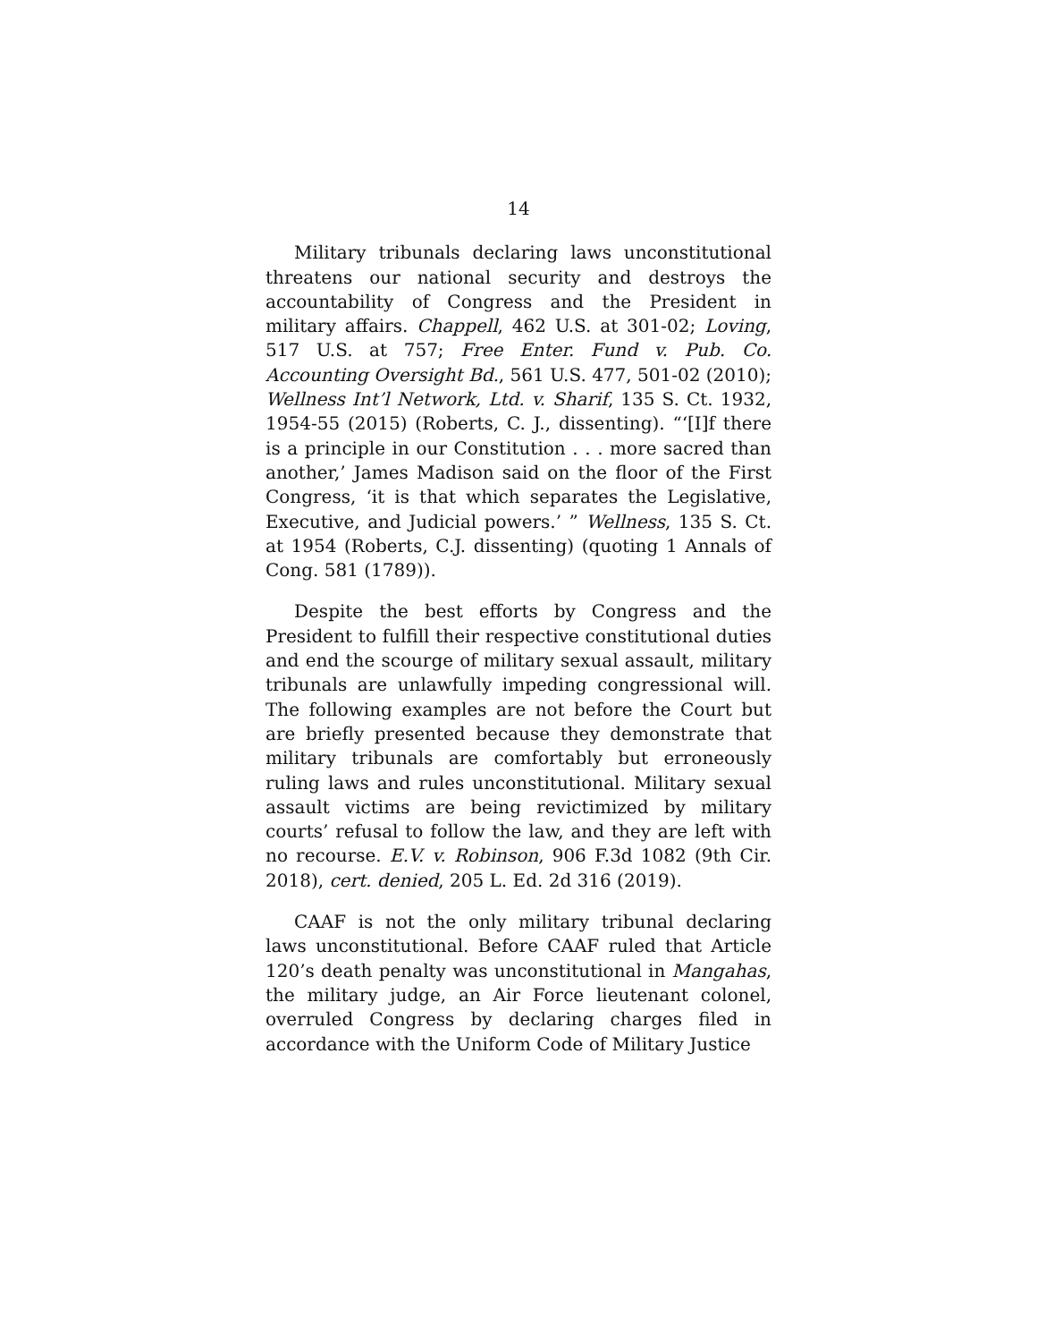14
Military tribunals declaring laws unconstitutional threatens our national security and destroys the accountability of Congress and the President in military affairs. Chappell, 462 U.S. at 301-02; Loving, 517 U.S. at 757; Free Enter. Fund v. Pub. Co. Accounting Oversight Bd., 561 U.S. 477, 501-02 (2010); Wellness Int’l Network, Ltd. v. Sharif, 135 S. Ct. 1932, 1954-55 (2015) (Roberts, C. J., dissenting). “‘[I]f there is a principle in our Constitution . . . more sacred than another,’ James Madison said on the floor of the First Congress, ‘it is that which separates the Legislative, Executive, and Judicial powers.’ ” Wellness, 135 S. Ct. at 1954 (Roberts, C.J. dissenting) (quoting 1 Annals of Cong. 581 (1789)).
Despite the best efforts by Congress and the President to fulfill their respective constitutional duties and end the scourge of military sexual assault, military tribunals are unlawfully impeding congressional will. The following examples are not before the Court but are briefly presented because they demonstrate that military tribunals are comfortably but erroneously ruling laws and rules unconstitutional. Military sexual assault victims are being revictimized by military courts’ refusal to follow the law, and they are left with no recourse. E.V. v. Robinson, 906 F.3d 1082 (9th Cir. 2018), cert. denied, 205 L. Ed. 2d 316 (2019).
CAAF is not the only military tribunal declaring laws unconstitutional. Before CAAF ruled that Article 120’s death penalty was unconstitutional in Mangahas, the military judge, an Air Force lieutenant colonel, overruled Congress by declaring charges filed in accordance with the Uniform Code of Military Justice